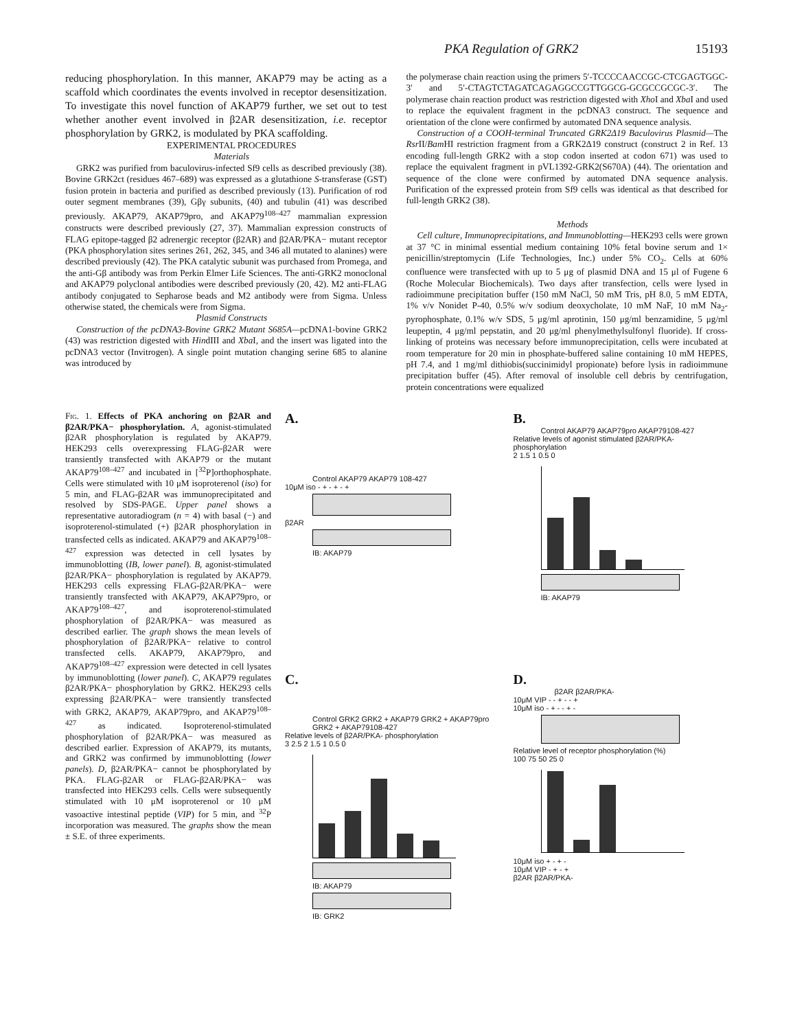PKA Regulation of GRK2 15193
reducing phosphorylation. In this manner, AKAP79 may be acting as a scaffold which coordinates the events involved in receptor desensitization. To investigate this novel function of AKAP79 further, we set out to test whether another event involved in β2AR desensitization, i.e. receptor phosphorylation by GRK2, is modulated by PKA scaffolding.
EXPERIMENTAL PROCEDURES
Materials
GRK2 was purified from baculovirus-infected Sf9 cells as described previously (38). Bovine GRK2ct (residues 467–689) was expressed as a glutathione S-transferase (GST) fusion protein in bacteria and purified as described previously (13). Purification of rod outer segment membranes (39), Gβγ subunits, (40) and tubulin (41) was described previously. AKAP79, AKAP79pro, and AKAP79<sup>108–427</sup> mammalian expression constructs were described previously (27, 37). Mammalian expression constructs of FLAG epitope-tagged β2 adrenergic receptor (β2AR) and β2AR/PKA− mutant receptor (PKA phosphorylation sites serines 261, 262, 345, and 346 all mutated to alanines) were described previously (42). The PKA catalytic subunit was purchased from Promega, and the anti-Gβ antibody was from Perkin Elmer Life Sciences. The anti-GRK2 monoclonal and AKAP79 polyclonal antibodies were described previously (20, 42). M2 anti-FLAG antibody conjugated to Sepharose beads and M2 antibody were from Sigma. Unless otherwise stated, the chemicals were from Sigma.
Plasmid Constructs
Construction of the pcDNA3-Bovine GRK2 Mutant S685A—pcDNA1-bovine GRK2 (43) was restriction digested with HindIII and Xba I, and the insert was ligated into the pcDNA3 vector (Invitrogen). A single point mutation changing serine 685 to alanine was introduced by
the polymerase chain reaction using the primers 5′-TCCCCAACCGC-CTCGAGTGGC-3′ and 5′-CTAGTCTAGATCAGAGGCCGTTGGCG-GCGCCGCGC-3′. The polymerase chain reaction product was restriction digested with Xho I and Xba I and used to replace the equivalent fragment in the pcDNA3 construct. The sequence and orientation of the clone were confirmed by automated DNA sequence analysis.
Construction of a COOH-terminal Truncated GRK2Δ19 Baculovirus Plasmid—The Rsr II/Bam HI restriction fragment from a GRK2Δ19 construct (construct 2 in Ref. 13 encoding full-length GRK2 with a stop codon inserted at codon 671) was used to replace the equivalent fragment in pVL1392-GRK2(S670A) (44). The orientation and sequence of the clone were confirmed by automated DNA sequence analysis. Purification of the expressed protein from Sf9 cells was identical as that described for full-length GRK2 (38).
Methods
Cell culture, Immunoprecipitations, and Immunoblotting—HEK293 cells were grown at 37 °C in minimal essential medium containing 10% fetal bovine serum and 1× penicillin/streptomycin (Life Technologies, Inc.) under 5% CO<sub>2</sub>. Cells at 60% confluence were transfected with up to 5 μg of plasmid DNA and 15 μl of Fugene 6 (Roche Molecular Biochemicals). Two days after transfection, cells were lysed in radioimmune precipitation buffer (150 mM NaCl, 50 mM Tris, pH 8.0, 5 mM EDTA, 1% v/v Nonidet P-40, 0.5% w/v sodium deoxycholate, 10 mM NaF, 10 mM Na<sub>2</sub>-pyrophosphate, 0.1% w/v SDS, 5 μg/ml aprotinin, 150 μg/ml benzamidine, 5 μg/ml leupeptin, 4 μg/ml pepstatin, and 20 μg/ml phenylmethylsulfonyl fluoride). If cross-linking of proteins was necessary before immunoprecipitation, cells were incubated at room temperature for 20 min in phosphate-buffered saline containing 10 mM HEPES, pH 7.4, and 1 mg/ml dithiobis(succinimidyl propionate) before lysis in radioimmune precipitation buffer (45). After removal of insoluble cell debris by centrifugation, protein concentrations were equalized
Fig. 1. Effects of PKA anchoring on β2AR and β2AR/PKA− phosphorylation. A, agonist-stimulated β2AR phosphorylation is regulated by AKAP79. HEK293 cells overexpressing FLAG-β2AR were transiently transfected with AKAP79 or the mutant AKAP79<sup>108–427</sup> and incubated in [<sup>32</sup>P]orthophosphate. Cells were stimulated with 10 μM isoproterenol (iso) for 5 min, and FLAG-β2AR was immunoprecipitated and resolved by SDS-PAGE. Upper panel shows a representative autoradiogram (n = 4) with basal (−) and isoproterenol-stimulated (+) β2AR phosphorylation in transfected cells as indicated. AKAP79 and AKAP79<sup>108–427</sup> expression was detected in cell lysates by immunoblotting (IB, lower panel). B, agonist-stimulated β2AR/PKA− phosphorylation is regulated by AKAP79. HEK293 cells expressing FLAG-β2AR/PKA− were transiently transfected with AKAP79, AKAP79pro, or AKAP79<sup>108–427</sup>, and isoproterenol-stimulated phosphorylation of β2AR/PKA− was measured as described earlier. The graph shows the mean levels of phosphorylation of β2AR/PKA− relative to control transfected cells. AKAP79, AKAP79pro, and AKAP79<sup>108–427</sup> expression were detected in cell lysates by immunoblotting (lower panel). C, AKAP79 regulates β2AR/PKA− phosphorylation by GRK2. HEK293 cells expressing β2AR/PKA− were transiently transfected with GRK2, AKAP79, AKAP79pro, and AKAP79<sup>108–427</sup> as indicated. Isoproterenol-stimulated phosphorylation of β2AR/PKA− was measured as described earlier. Expression of AKAP79, its mutants, and GRK2 was confirmed by immunoblotting (lower panels). D, β2AR/PKA− cannot be phosphorylated by PKA. FLAG-β2AR or FLAG-β2AR/PKA− was transfected into HEK293 cells. Cells were subsequently stimulated with 10 μM isoproterenol or 10 μM vasoactive intestinal peptide (VIP) for 5 min, and <sup>32</sup>P incorporation was measured. The graphs show the mean ± S.E. of three experiments.
A.
Control AKAP79 AKAP79 108-427
10μM iso - + - + - +
β2AR
IB: AKAP79
B.
Control AKAP79 AKAP79pro AKAP79108-427
Relative levels of agonist stimulated β2AR/PKA- phosphorylation
2 1.5 1 0.5 0
IB: AKAP79
C.
Control GRK2 GRK2 + AKAP79 GRK2 + AKAP79pro GRK2 + AKAP79108-427
Relative levels of β2AR/PKA- phosphorylation
3 2.5 2 1.5 1 0.5 0
IB: AKAP79
IB: GRK2
D.
β2AR β2AR/PKA-
10μM VIP - - + - - +
10μM iso - + - - + -
Relative level of receptor phosphorylation (%)
100 75 50 25 0
10μM iso + - + -
10μM VIP - + - +
β2AR β2AR/PKA-